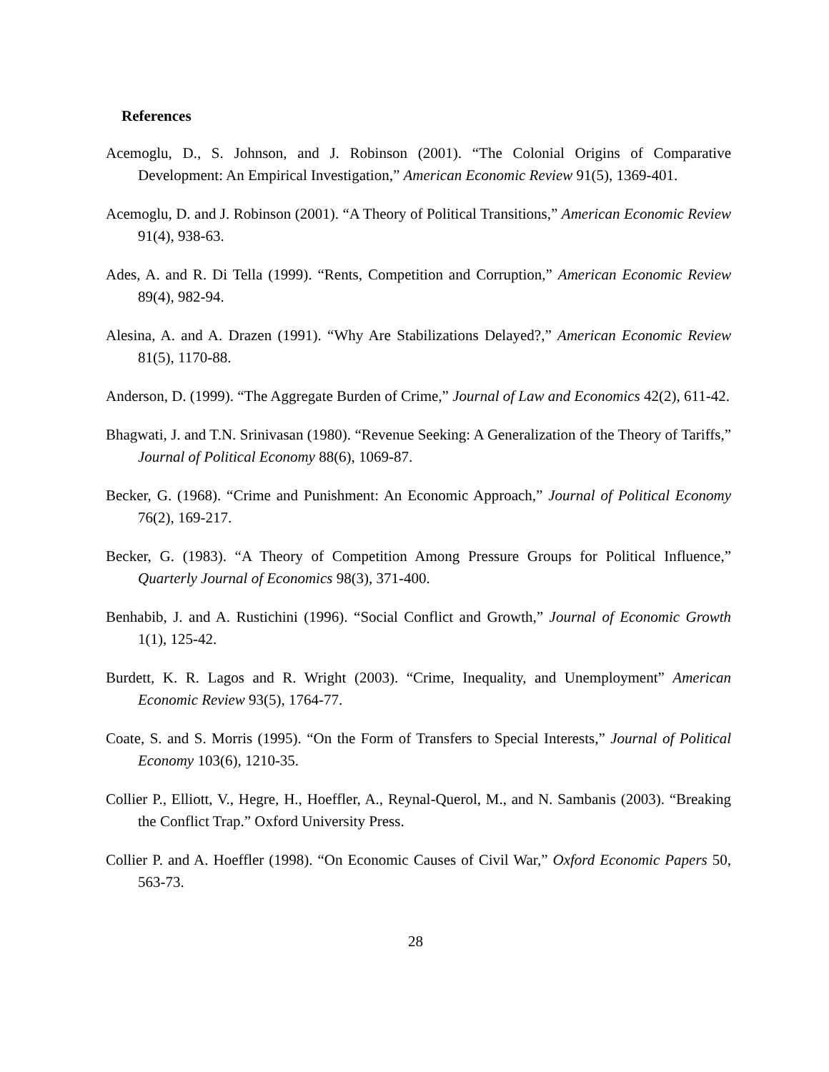References
Acemoglu, D., S. Johnson, and J. Robinson (2001). “The Colonial Origins of Comparative Development: An Empirical Investigation,” American Economic Review 91(5), 1369-401.
Acemoglu, D. and J. Robinson (2001). “A Theory of Political Transitions,” American Economic Review 91(4), 938-63.
Ades, A. and R. Di Tella (1999). “Rents, Competition and Corruption,” American Economic Review 89(4), 982-94.
Alesina, A. and A. Drazen (1991). “Why Are Stabilizations Delayed?,” American Economic Review 81(5), 1170-88.
Anderson, D. (1999). “The Aggregate Burden of Crime,” Journal of Law and Economics 42(2), 611-42.
Bhagwati, J. and T.N. Srinivasan (1980). “Revenue Seeking: A Generalization of the Theory of Tariffs,” Journal of Political Economy 88(6), 1069-87.
Becker, G. (1968). “Crime and Punishment: An Economic Approach,” Journal of Political Economy 76(2), 169-217.
Becker, G. (1983). “A Theory of Competition Among Pressure Groups for Political Influence,” Quarterly Journal of Economics 98(3), 371-400.
Benhabib, J. and A. Rustichini (1996). “Social Conflict and Growth,” Journal of Economic Growth 1(1), 125-42.
Burdett, K. R. Lagos and R. Wright (2003). “Crime, Inequality, and Unemployment” American Economic Review 93(5), 1764-77.
Coate, S. and S. Morris (1995). “On the Form of Transfers to Special Interests,” Journal of Political Economy 103(6), 1210-35.
Collier P., Elliott, V., Hegre, H., Hoeffler, A., Reynal-Querol, M., and N. Sambanis (2003). “Breaking the Conflict Trap.” Oxford University Press.
Collier P. and A. Hoeffler (1998). “On Economic Causes of Civil War,” Oxford Economic Papers 50, 563-73.
28